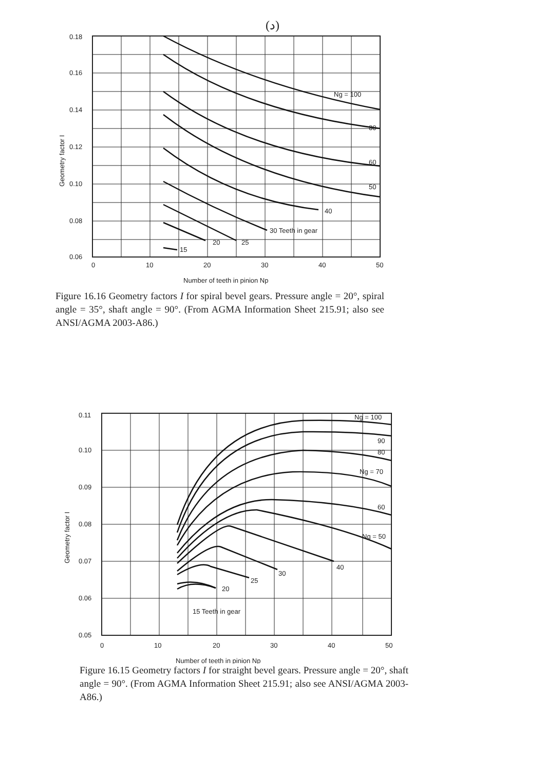(د)
0.18
0.16
0.14
0.12
0.10
0.08
0.06
0
10
20
30
40
50
Ng = 100
80
60
50
40
30 Teeth in gear
25
20
15
Number of teeth in pinion Np
Geometry factor I
Figure 16.16 Geometry factors I for spiral bevel gears. Pressure angle = 20°, spiral angle = 35°, shaft angle = 90°. (From AGMA Information Sheet 215.91; also see ANSI/AGMA 2003-A86.)
0.11
0.10
0.09
0.08
0.07
0.06
0.05
0
10
20
30
40
50
Ng = 100
90
80
Ng = 70
60
Ng = 50
40
30
25
20
15 Teeth in gear
Number of teeth in pinion Np
Geometry factor I
Figure 16.15 Geometry factors I for straight bevel gears. Pressure angle = 20°, shaft angle = 90°. (From AGMA Information Sheet 215.91; also see ANSI/AGMA 2003-A86.)